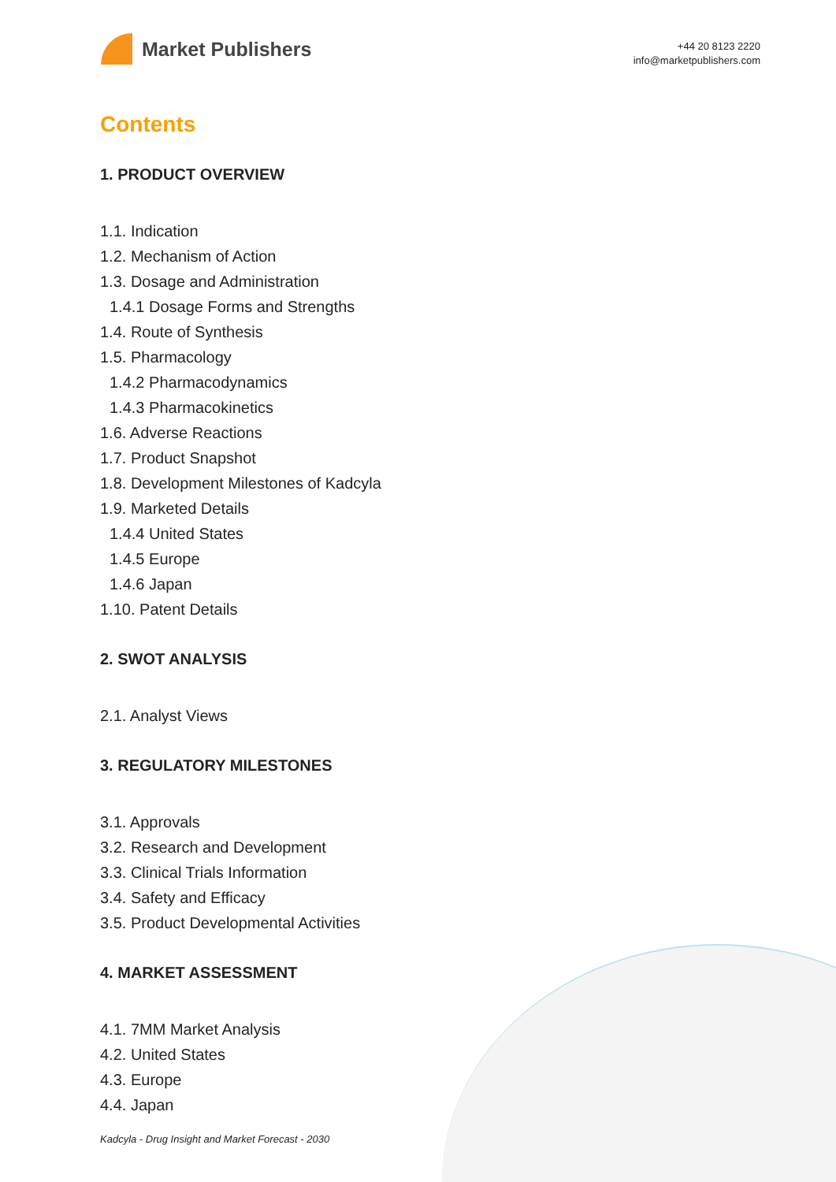Market Publishers
+44 20 8123 2220
info@marketpublishers.com
Contents
1. PRODUCT OVERVIEW
1.1. Indication
1.2. Mechanism of Action
1.3. Dosage and Administration
1.4.1 Dosage Forms and Strengths
1.4. Route of Synthesis
1.5. Pharmacology
1.4.2 Pharmacodynamics
1.4.3 Pharmacokinetics
1.6. Adverse Reactions
1.7. Product Snapshot
1.8. Development Milestones of Kadcyla
1.9. Marketed Details
1.4.4 United States
1.4.5 Europe
1.4.6 Japan
1.10. Patent Details
2. SWOT ANALYSIS
2.1. Analyst Views
3. REGULATORY MILESTONES
3.1. Approvals
3.2. Research and Development
3.3. Clinical Trials Information
3.4. Safety and Efficacy
3.5. Product Developmental Activities
4. MARKET ASSESSMENT
4.1. 7MM Market Analysis
4.2. United States
4.3. Europe
4.4. Japan
Kadcyla - Drug Insight and Market Forecast - 2030